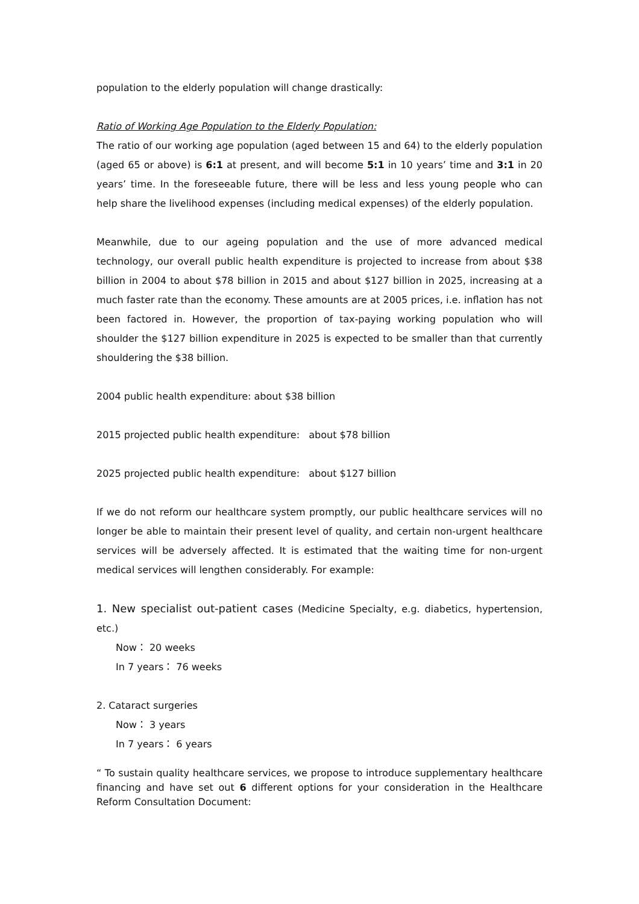population to the elderly population will change drastically:
Ratio of Working Age Population to the Elderly Population:
The ratio of our working age population (aged between 15 and 64) to the elderly population (aged 65 or above) is 6:1 at present, and will become 5:1 in 10 years’ time and 3:1 in 20 years’ time. In the foreseeable future, there will be less and less young people who can help share the livelihood expenses (including medical expenses) of the elderly population.
Meanwhile, due to our ageing population and the use of more advanced medical technology, our overall public health expenditure is projected to increase from about $38 billion in 2004 to about $78 billion in 2015 and about $127 billion in 2025, increasing at a much faster rate than the economy. These amounts are at 2005 prices, i.e. inflation has not been factored in. However, the proportion of tax-paying working population who will shoulder the $127 billion expenditure in 2025 is expected to be smaller than that currently shouldering the $38 billion.
2004 public health expenditure: about $38 billion
2015 projected public health expenditure: about $78 billion
2025 projected public health expenditure: about $127 billion
If we do not reform our healthcare system promptly, our public healthcare services will no longer be able to maintain their present level of quality, and certain non-urgent healthcare services will be adversely affected. It is estimated that the waiting time for non-urgent medical services will lengthen considerably. For example:
1. New specialist out-patient cases (Medicine Specialty, e.g. diabetics, hypertension, etc.)
Now： 20 weeks
In 7 years： 76 weeks
2. Cataract surgeries
Now： 3 years
In 7 years： 6 years
“ To sustain quality healthcare services, we propose to introduce supplementary healthcare financing and have set out 6 different options for your consideration in the Healthcare Reform Consultation Document: